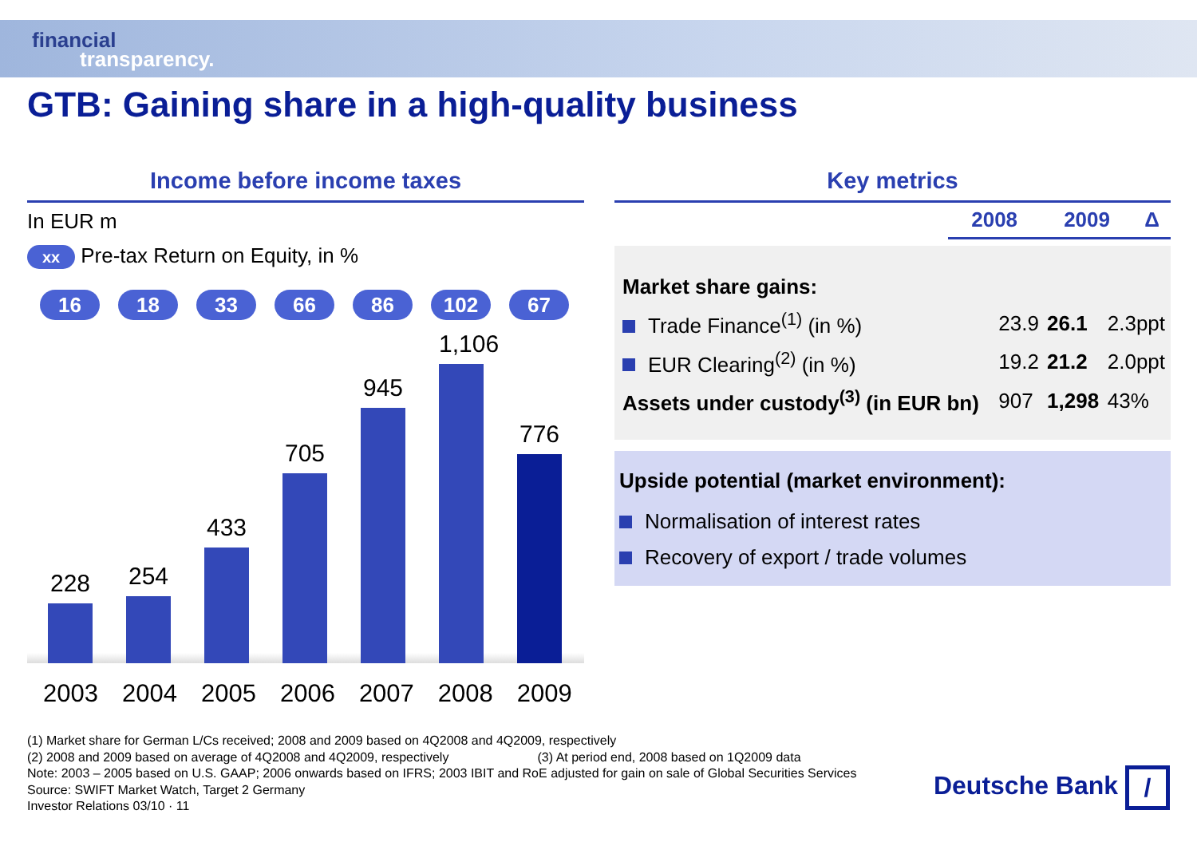financial
transparency.
GTB: Gaining share in a high-quality business
Income before income taxes
In EUR m
xx Pre-tax Return on Equity, in %
16 18 33 66 86 102 67
228
254
433
705
945
1,106
776
2003 2004 2005 2006 2007 2008 2009
Key metrics
| | 2008 | 2009 | Δ |
| Market share gains: | | | |
| Trade Finance<sup>(1)</sup> (in %) | 23.9 | 26.1 | 2.3ppt |
| EUR Clearing<sup>(2)</sup> (in %) | 19.2 | 21.2 | 2.0ppt |
| Assets under custody<sup>(3)</sup> (in EUR bn) | 907 | 1,298 | 43% |
Upside potential (market environment):
Normalisation of interest rates
Recovery of export / trade volumes
(1) Market share for German L/Cs received; 2008 and 2009 based on 4Q2008 and 4Q2009, respectively
(2) 2008 and 2009 based on average of 4Q2008 and 4Q2009, respectively (3) At period end, 2008 based on 1Q2009 data
Note: 2003 – 2005 based on U.S. GAAP; 2006 onwards based on IFRS; 2003 IBIT and RoE adjusted for gain on sale of Global Securities Services
Source: SWIFT Market Watch, Target 2 Germany
Investor Relations 03/10 · 11
Deutsche Bank /